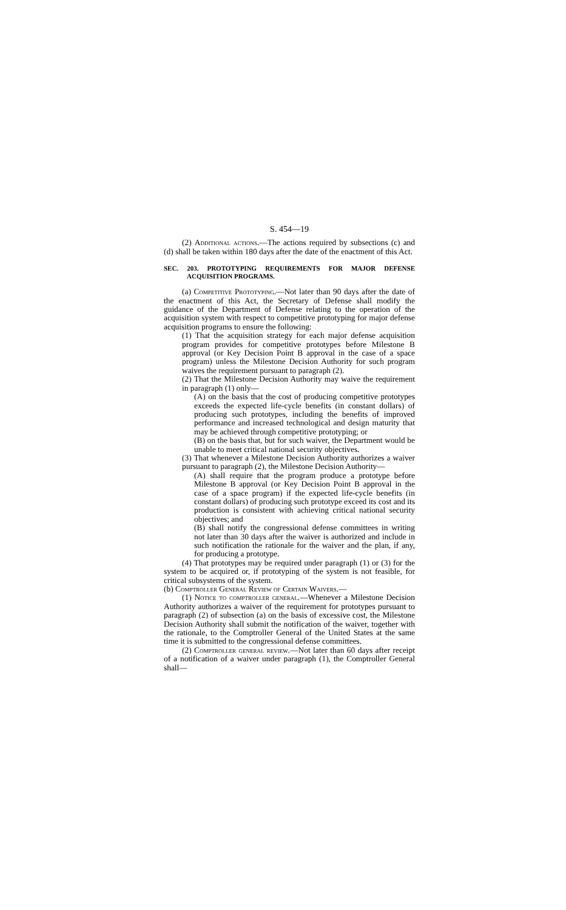S. 454—19
(2) Additional actions.—The actions required by subsections (c) and (d) shall be taken within 180 days after the date of the enactment of this Act.
SEC. 203. PROTOTYPING REQUIREMENTS FOR MAJOR DEFENSE ACQUISITION PROGRAMS.
(a) Competitive Prototyping.—Not later than 90 days after the date of the enactment of this Act, the Secretary of Defense shall modify the guidance of the Department of Defense relating to the operation of the acquisition system with respect to competitive prototyping for major defense acquisition programs to ensure the following:
(1) That the acquisition strategy for each major defense acquisition program provides for competitive prototypes before Milestone B approval (or Key Decision Point B approval in the case of a space program) unless the Milestone Decision Authority for such program waives the requirement pursuant to paragraph (2).
(2) That the Milestone Decision Authority may waive the requirement in paragraph (1) only—
(A) on the basis that the cost of producing competitive prototypes exceeds the expected life-cycle benefits (in constant dollars) of producing such prototypes, including the benefits of improved performance and increased technological and design maturity that may be achieved through competitive prototyping; or
(B) on the basis that, but for such waiver, the Department would be unable to meet critical national security objectives.
(3) That whenever a Milestone Decision Authority authorizes a waiver pursuant to paragraph (2), the Milestone Decision Authority—
(A) shall require that the program produce a prototype before Milestone B approval (or Key Decision Point B approval in the case of a space program) if the expected life-cycle benefits (in constant dollars) of producing such prototype exceed its cost and its production is consistent with achieving critical national security objectives; and
(B) shall notify the congressional defense committees in writing not later than 30 days after the waiver is authorized and include in such notification the rationale for the waiver and the plan, if any, for producing a prototype.
(4) That prototypes may be required under paragraph (1) or (3) for the system to be acquired or, if prototyping of the system is not feasible, for critical subsystems of the system.
(b) Comptroller General Review of Certain Waivers.—
(1) Notice to comptroller general.—Whenever a Milestone Decision Authority authorizes a waiver of the requirement for prototypes pursuant to paragraph (2) of subsection (a) on the basis of excessive cost, the Milestone Decision Authority shall submit the notification of the waiver, together with the rationale, to the Comptroller General of the United States at the same time it is submitted to the congressional defense committees.
(2) Comptroller general review.—Not later than 60 days after receipt of a notification of a waiver under paragraph (1), the Comptroller General shall—